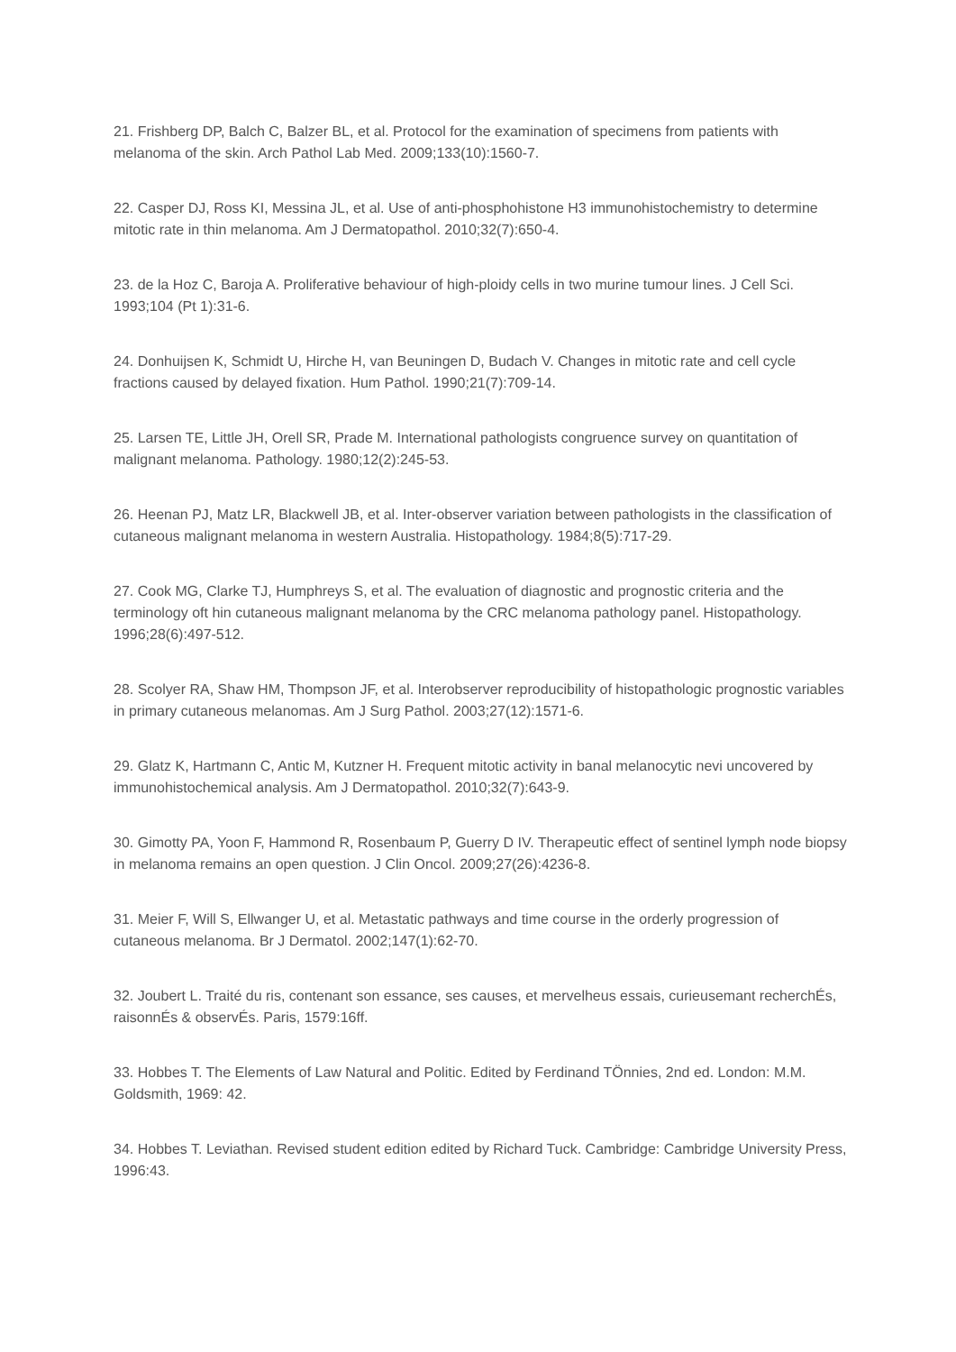21. Frishberg DP, Balch C, Balzer BL, et al. Protocol for the examination of specimens from patients with melanoma of the skin. Arch Pathol Lab Med. 2009;133(10):1560-7.
22. Casper DJ, Ross KI, Messina JL, et al. Use of anti-phosphohistone H3 immunohistochemistry to determine mitotic rate in thin melanoma. Am J Dermatopathol. 2010;32(7):650-4.
23. de la Hoz C, Baroja A. Proliferative behaviour of high-ploidy cells in two murine tumour lines. J Cell Sci. 1993;104 (Pt 1):31-6.
24. Donhuijsen K, Schmidt U, Hirche H, van Beuningen D, Budach V. Changes in mitotic rate and cell cycle fractions caused by delayed fixation. Hum Pathol. 1990;21(7):709-14.
25. Larsen TE, Little JH, Orell SR, Prade M. International pathologists congruence survey on quantitation of malignant melanoma. Pathology. 1980;12(2):245-53.
26. Heenan PJ, Matz LR, Blackwell JB, et al. Inter-observer variation between pathologists in the classification of cutaneous malignant melanoma in western Australia. Histopathology. 1984;8(5):717-29.
27. Cook MG, Clarke TJ, Humphreys S, et al. The evaluation of diagnostic and prognostic criteria and the terminology oft hin cutaneous malignant melanoma by the CRC melanoma pathology panel. Histopathology. 1996;28(6):497-512.
28. Scolyer RA, Shaw HM, Thompson JF, et al. Interobserver reproducibility of histopathologic prognostic variables in primary cutaneous melanomas. Am J Surg Pathol. 2003;27(12):1571-6.
29. Glatz K, Hartmann C, Antic M, Kutzner H. Frequent mitotic activity in banal melanocytic nevi uncovered by immunohistochemical analysis. Am J Dermatopathol. 2010;32(7):643-9.
30. Gimotty PA, Yoon F, Hammond R, Rosenbaum P, Guerry D IV. Therapeutic effect of sentinel lymph node biopsy in melanoma remains an open question. J Clin Oncol. 2009;27(26):4236-8.
31. Meier F, Will S, Ellwanger U, et al. Metastatic pathways and time course in the orderly progression of cutaneous melanoma. Br J Dermatol. 2002;147(1):62-70.
32. Joubert L. Traité du ris, contenant son essance, ses causes, et mervelheus essais, curieusemant recherchÉs, raisonnÉs & observÉs. Paris, 1579:16ff.
33. Hobbes T. The Elements of Law Natural and Politic. Edited by Ferdinand TÖnnies, 2nd ed. London: M.M. Goldsmith, 1969: 42.
34. Hobbes T. Leviathan. Revised student edition edited by Richard Tuck. Cambridge: Cambridge University Press, 1996:43.